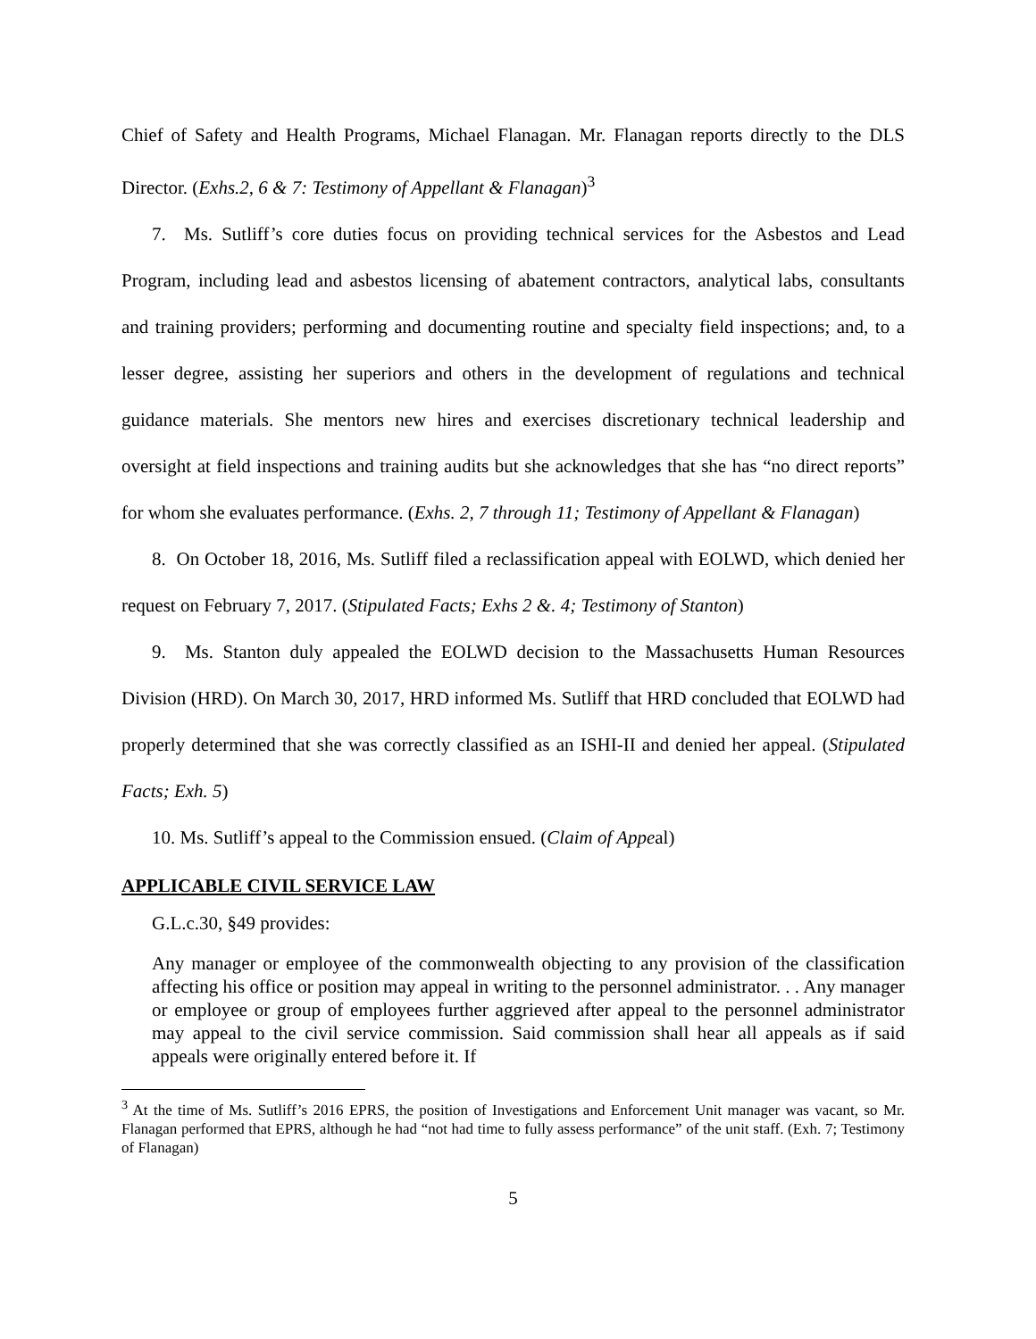Chief of Safety and Health Programs, Michael Flanagan. Mr. Flanagan reports directly to the DLS Director. (Exhs.2, 6 & 7: Testimony of Appellant & Flanagan)<sup>3</sup>
7. Ms. Sutliff’s core duties focus on providing technical services for the Asbestos and Lead Program, including lead and asbestos licensing of abatement contractors, analytical labs, consultants and training providers; performing and documenting routine and specialty field inspections; and, to a lesser degree, assisting her superiors and others in the development of regulations and technical guidance materials. She mentors new hires and exercises discretionary technical leadership and oversight at field inspections and training audits but she acknowledges that she has “no direct reports” for whom she evaluates performance. (Exhs. 2, 7 through 11; Testimony of Appellant & Flanagan)
8. On October 18, 2016, Ms. Sutliff filed a reclassification appeal with EOLWD, which denied her request on February 7, 2017. (Stipulated Facts; Exhs 2 &. 4; Testimony of Stanton)
9. Ms. Stanton duly appealed the EOLWD decision to the Massachusetts Human Resources Division (HRD). On March 30, 2017, HRD informed Ms. Sutliff that HRD concluded that EOLWD had properly determined that she was correctly classified as an ISHI-II and denied her appeal. (Stipulated Facts; Exh. 5)
10. Ms. Sutliff’s appeal to the Commission ensued. (Claim of Appeal)
APPLICABLE CIVIL SERVICE LAW
G.L.c.30, §49 provides:
Any manager or employee of the commonwealth objecting to any provision of the classification affecting his office or position may appeal in writing to the personnel administrator. . . Any manager or employee or group of employees further aggrieved after appeal to the personnel administrator may appeal to the civil service commission. Said commission shall hear all appeals as if said appeals were originally entered before it. If
<sup>3</sup> At the time of Ms. Sutliff’s 2016 EPRS, the position of Investigations and Enforcement Unit manager was vacant, so Mr. Flanagan performed that EPRS, although he had “not had time to fully assess performance” of the unit staff. (Exh. 7; Testimony of Flanagan)
5